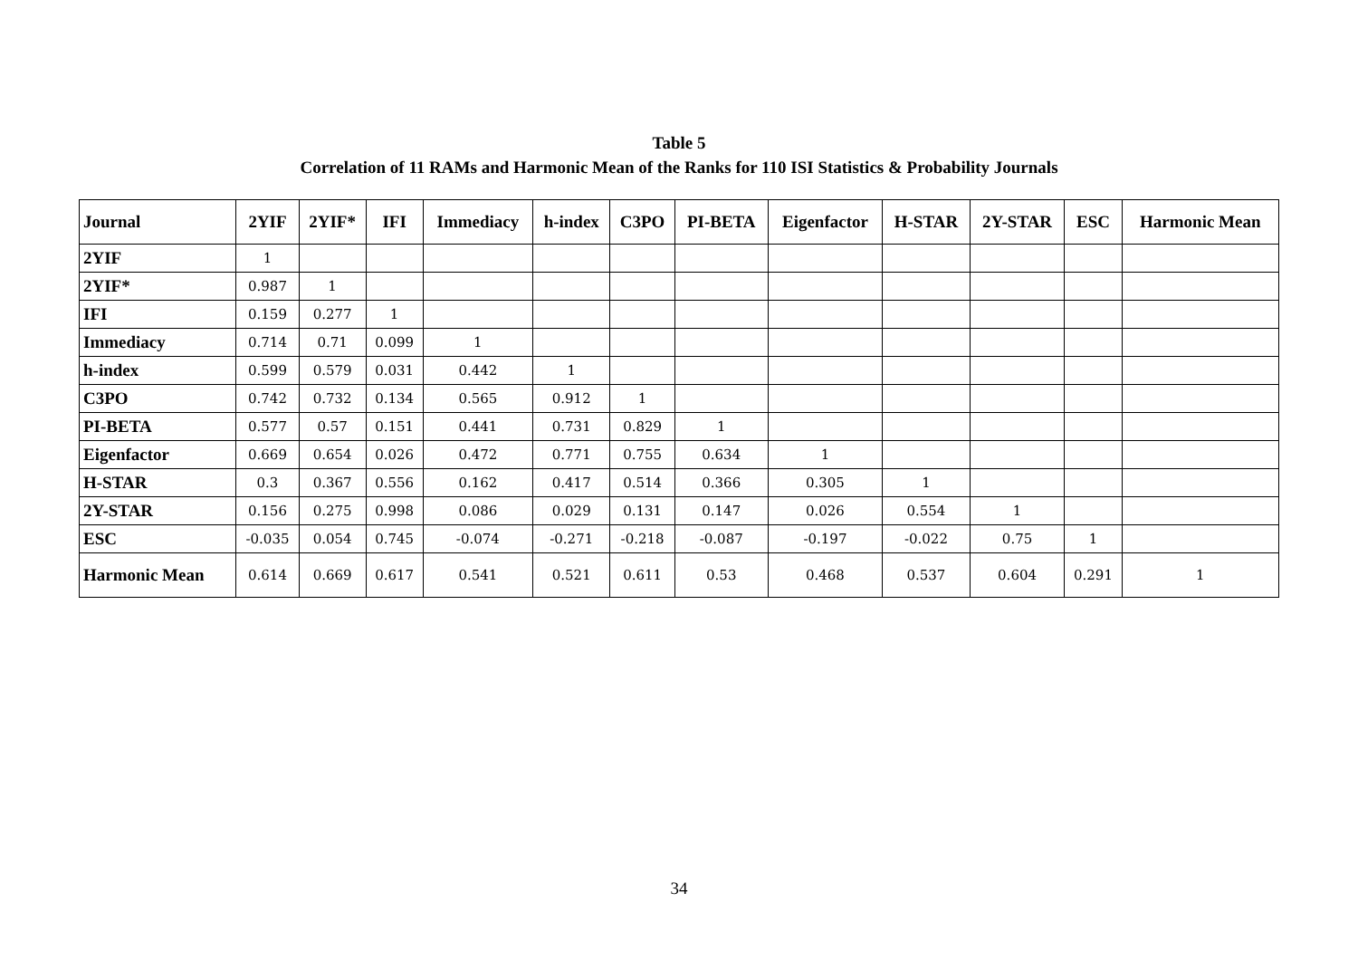Table 5
Correlation of 11 RAMs and Harmonic Mean of the Ranks for 110 ISI Statistics & Probability Journals
| Journal | 2YIF | 2YIF* | IFI | Immediacy | h-index | C3PO | PI-BETA | Eigenfactor | H-STAR | 2Y-STAR | ESC | Harmonic Mean |
| --- | --- | --- | --- | --- | --- | --- | --- | --- | --- | --- | --- | --- |
| 2YIF | 1 | | | | | | | | | | | |
| 2YIF* | 0.987 | 1 | | | | | | | | | | |
| IFI | 0.159 | 0.277 | 1 | | | | | | | | | |
| Immediacy | 0.714 | 0.71 | 0.099 | 1 | | | | | | | | |
| h-index | 0.599 | 0.579 | 0.031 | 0.442 | 1 | | | | | | | |
| C3PO | 0.742 | 0.732 | 0.134 | 0.565 | 0.912 | 1 | | | | | | |
| PI-BETA | 0.577 | 0.57 | 0.151 | 0.441 | 0.731 | 0.829 | 1 | | | | | |
| Eigenfactor | 0.669 | 0.654 | 0.026 | 0.472 | 0.771 | 0.755 | 0.634 | 1 | | | | |
| H-STAR | 0.3 | 0.367 | 0.556 | 0.162 | 0.417 | 0.514 | 0.366 | 0.305 | 1 | | | |
| 2Y-STAR | 0.156 | 0.275 | 0.998 | 0.086 | 0.029 | 0.131 | 0.147 | 0.026 | 0.554 | 1 | | |
| ESC | -0.035 | 0.054 | 0.745 | -0.074 | -0.271 | -0.218 | -0.087 | -0.197 | -0.022 | 0.75 | 1 | |
| Harmonic Mean | 0.614 | 0.669 | 0.617 | 0.541 | 0.521 | 0.611 | 0.53 | 0.468 | 0.537 | 0.604 | 0.291 | 1 |
34